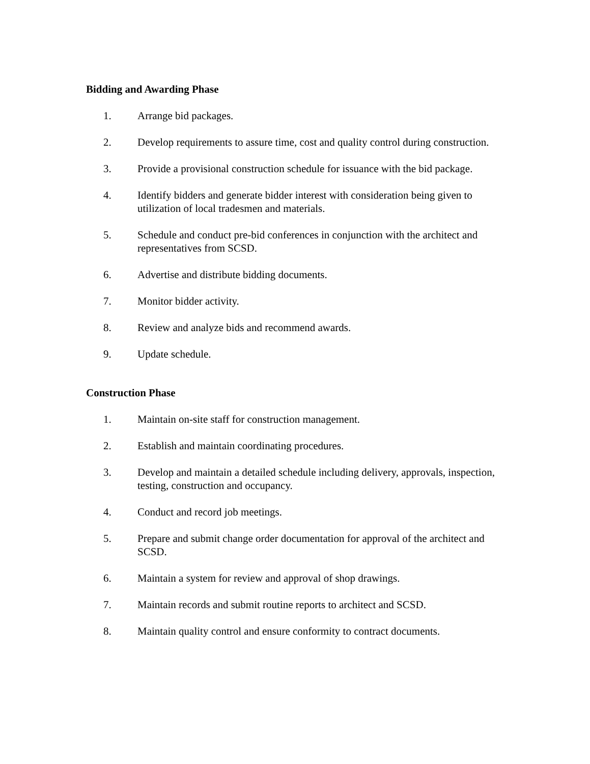Bidding and Awarding Phase
1. Arrange bid packages.
2. Develop requirements to assure time, cost and quality control during construction.
3. Provide a provisional construction schedule for issuance with the bid package.
4. Identify bidders and generate bidder interest with consideration being given to utilization of local tradesmen and materials.
5. Schedule and conduct pre-bid conferences in conjunction with the architect and representatives from SCSD.
6. Advertise and distribute bidding documents.
7. Monitor bidder activity.
8. Review and analyze bids and recommend awards.
9. Update schedule.
Construction Phase
1. Maintain on-site staff for construction management.
2. Establish and maintain coordinating procedures.
3. Develop and maintain a detailed schedule including delivery, approvals, inspection, testing, construction and occupancy.
4. Conduct and record job meetings.
5. Prepare and submit change order documentation for approval of the architect and SCSD.
6. Maintain a system for review and approval of shop drawings.
7. Maintain records and submit routine reports to architect and SCSD.
8. Maintain quality control and ensure conformity to contract documents.